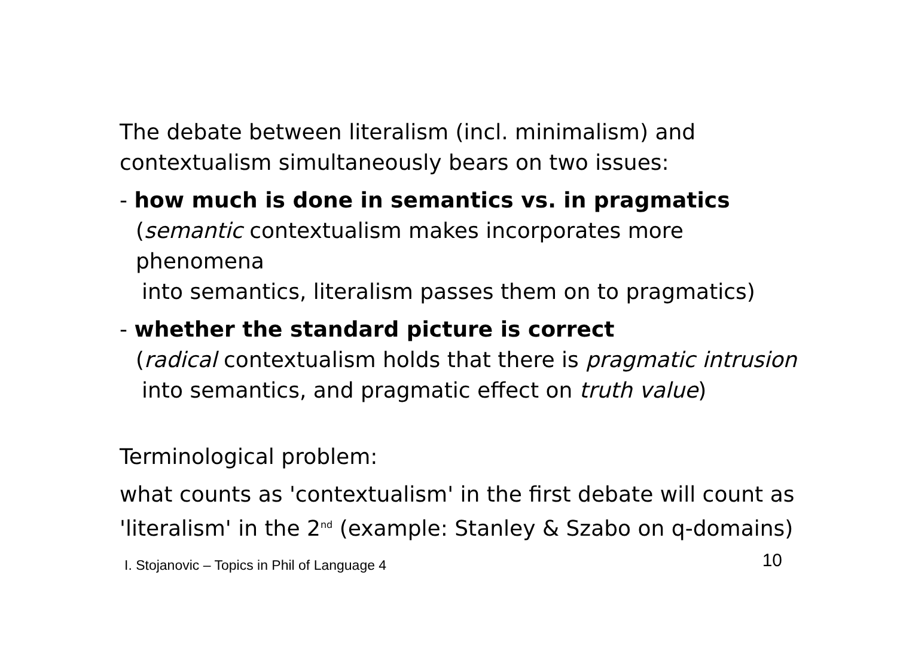The debate between literalism (incl. minimalism) and
contextualism simultaneously bears on two issues:
- how much is done in semantics vs. in pragmatics
(semantic contextualism makes incorporates more phenomena
into semantics, literalism passes them on to pragmatics)
- whether the standard picture is correct
(radical contextualism holds that there is pragmatic intrusion
into semantics, and pragmatic effect on truth value)
Terminological problem:
what counts as 'contextualism' in the first debate will count as
'literalism' in the 2<sup>nd</sup> (example: Stanley & Szabo on q-domains)
I. Stojanovic – Topics in Phil of Language 4 10